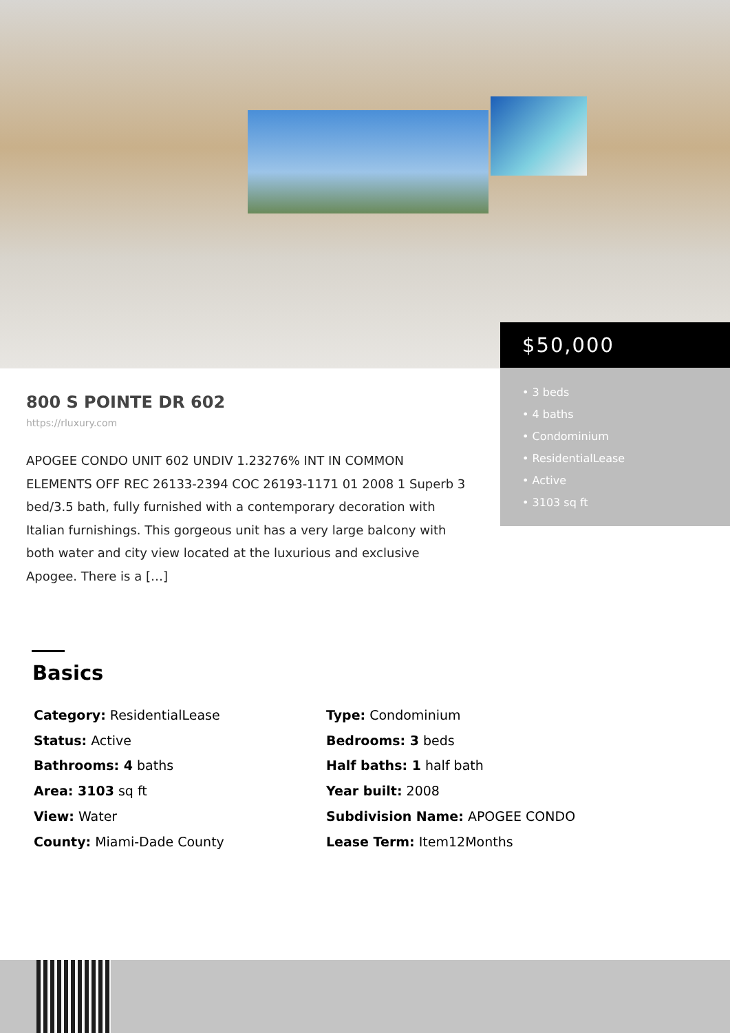$50,000
• 3 beds
• 4 baths
• Condominium
• ResidentialLease
• Active
• 3103 sq ft
800 S POINTE DR 602
https://rluxury.com
APOGEE CONDO UNIT 602 UNDIV 1.23276% INT IN COMMON ELEMENTS OFF REC 26133-2394 COC 26193-1171 01 2008 1 Superb 3 bed/3.5 bath, fully furnished with a contemporary decoration with Italian furnishings. This gorgeous unit has a very large balcony with both water and city view located at the luxurious and exclusive Apogee. There is a […]
Basics
Category: ResidentialLease
Type: Condominium
Status: Active
Bedrooms: 3 beds
Bathrooms: 4 baths
Half baths: 1 half bath
Area: 3103 sq ft
Year built: 2008
View: Water
Subdivision Name: APOGEE CONDO
County: Miami-Dade County
Lease Term: Item12Months